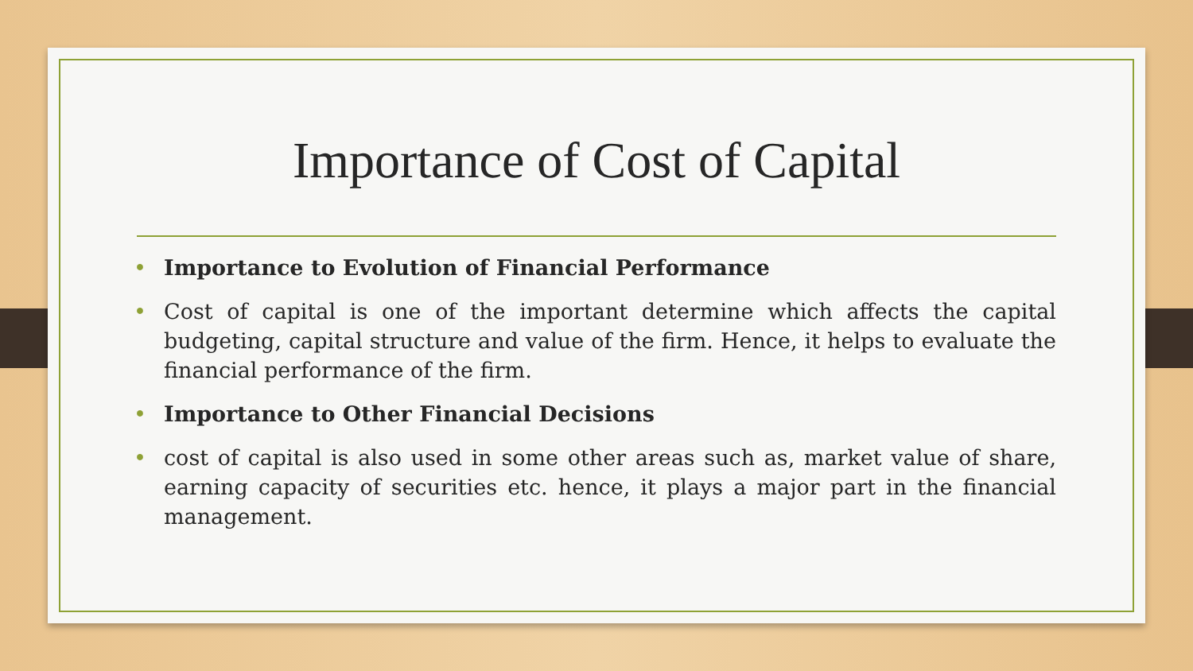Importance of Cost of Capital
• Importance to Evolution of Financial Performance
• Cost of capital is one of the important determine which affects the capital budgeting, capital structure and value of the firm. Hence, it helps to evaluate the financial performance of the firm.
• Importance to Other Financial Decisions
• cost of capital is also used in some other areas such as, market value of share, earning capacity of securities etc. hence, it plays a major part in the financial management.